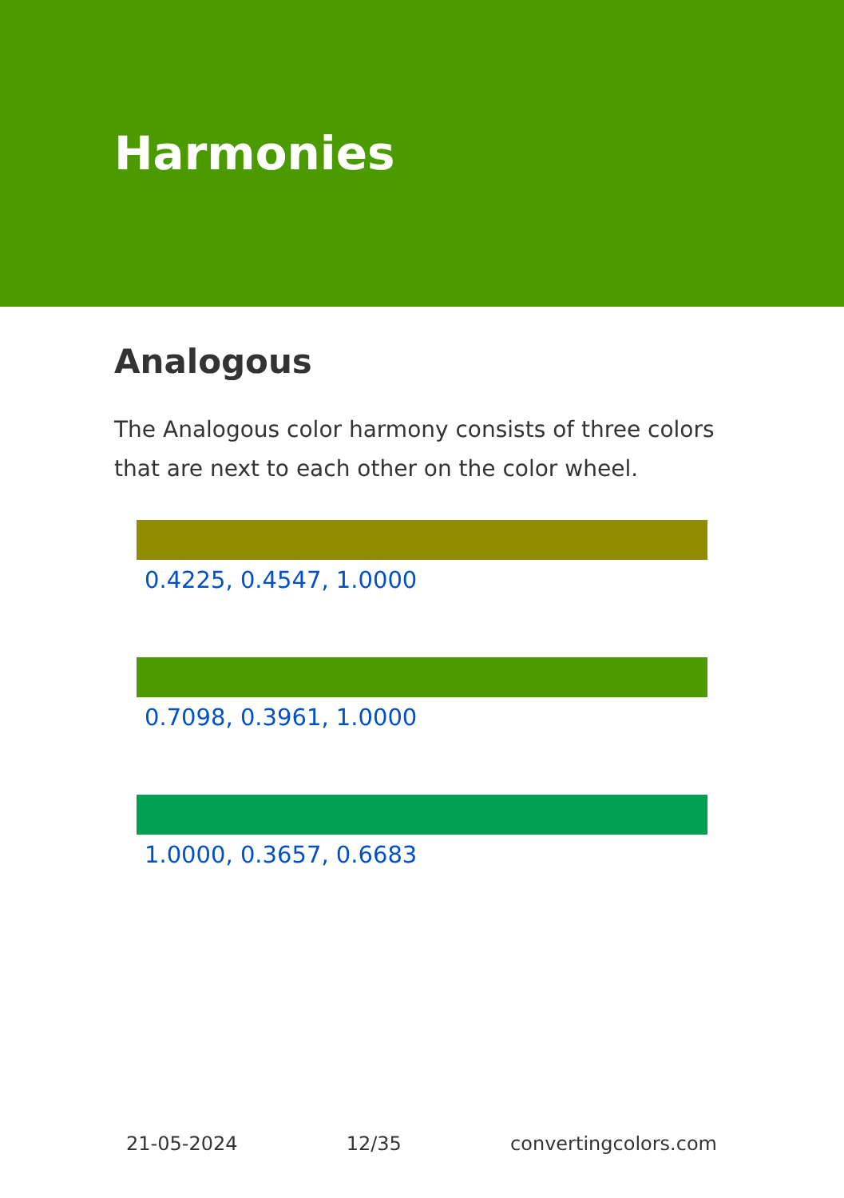Harmonies
Analogous
The Analogous color harmony consists of three colors that are next to each other on the color wheel.
0.4225, 0.4547, 1.0000
0.7098, 0.3961, 1.0000
1.0000, 0.3657, 0.6683
21-05-2024 12/35 convertingcolors.com